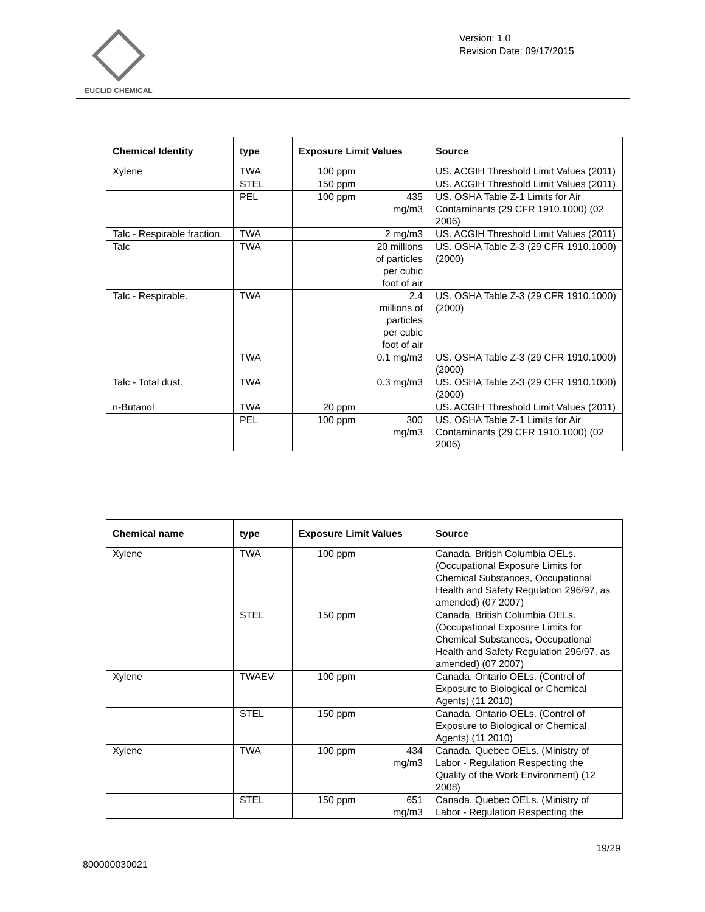EUCLID CHEMICAL
Version: 1.0
Revision Date: 09/17/2015
| Chemical Identity | type | Exposure Limit Values | Source |
| --- | --- | --- | --- |
| Xylene | TWA | 100 ppm | US. ACGIH Threshold Limit Values (2011) |
| | STEL | 150 ppm | US. ACGIH Threshold Limit Values (2011) |
| | PEL | 435 mg/m3 100 ppm | US. OSHA Table Z-1 Limits for Air Contaminants (29 CFR 1910.1000) (02 2006) |
| Talc - Respirable fraction. | TWA | 2 mg/m3 | US. ACGIH Threshold Limit Values (2011) |
| Talc | TWA | 20 millions of particles per cubic foot of air | US. OSHA Table Z-3 (29 CFR 1910.1000) (2000) |
| Talc - Respirable. | TWA | 2.4 millions of particles per cubic foot of air | US. OSHA Table Z-3 (29 CFR 1910.1000) (2000) |
| | TWA | 0.1 mg/m3 | US. OSHA Table Z-3 (29 CFR 1910.1000) (2000) |
| Talc - Total dust. | TWA | 0.3 mg/m3 | US. OSHA Table Z-3 (29 CFR 1910.1000) (2000) |
| n-Butanol | TWA | 20 ppm | US. ACGIH Threshold Limit Values (2011) |
| | PEL | 300 mg/m3 100 ppm | US. OSHA Table Z-1 Limits for Air Contaminants (29 CFR 1910.1000) (02 2006) |
| Chemical name | type | Exposure Limit Values | Source |
| --- | --- | --- | --- |
| Xylene | TWA | 100 ppm | Canada. British Columbia OELs. (Occupational Exposure Limits for Chemical Substances, Occupational Health and Safety Regulation 296/97, as amended) (07 2007) |
| | STEL | 150 ppm | Canada. British Columbia OELs. (Occupational Exposure Limits for Chemical Substances, Occupational Health and Safety Regulation 296/97, as amended) (07 2007) |
| Xylene | TWAEV | 100 ppm | Canada. Ontario OELs. (Control of Exposure to Biological or Chemical Agents) (11 2010) |
| | STEL | 150 ppm | Canada. Ontario OELs. (Control of Exposure to Biological or Chemical Agents) (11 2010) |
| Xylene | TWA | 434 mg/m3 100 ppm | Canada. Quebec OELs. (Ministry of Labor - Regulation Respecting the Quality of the Work Environment) (12 2008) |
| | STEL | 651 mg/m3 150 ppm | Canada. Quebec OELs. (Ministry of Labor - Regulation Respecting the |
19/29
800000030021